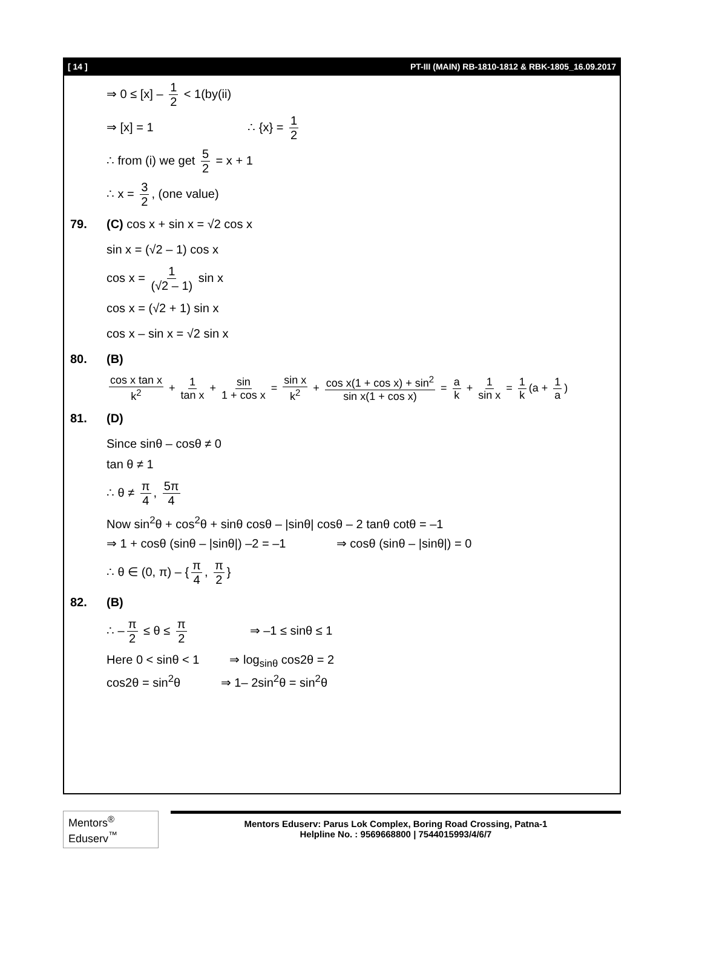[ 14 ] PT-III (MAIN) RB-1810-1812 & RBK-1805_16.09.2017
⇒ 0 ≤ [x] – 1 2 < 1(by(ii)
⇒ [x] = 1 ∴ {x} = 1 2
∴ from (i) we get 5 2 = x + 1
∴ x = 3 2, (one value)
79. (C) cos x + sin x = √2 cos x
sin x = (√2 – 1) cos x
cos x = 1 (√2 – 1) sin x
cos x = (√2 + 1) sin x
cos x – sin x = √2 sin x
80. (B)
cos x tan x k<sup>2</sup> + 1 tan x + sin 1 + cos x = sin x k<sup>2</sup> + cos x(1 + cos x) + sin<sup>2</sup> sin x(1 + cos x) = a k + 1 sin x = 1 k (a + 1 a)
81. (D)
Since sinθ – cosθ ≠ 0
tan θ ≠ 1
∴ θ ≠ π 4, 5π 4
Now sin<sup>2</sup>θ + cos<sup>2</sup>θ + sinθ cosθ – |sinθ| cosθ – 2 tanθ cotθ = –1
⇒ 1 + cosθ (sinθ – |sinθ|) –2 = –1 ⇒ cosθ (sinθ – |sinθ|) = 0
∴ θ ∈ (0, π) – { π 4, π 2 }
82. (B)
∴ – π 2 ≤ θ ≤ π 2 ⇒ –1 ≤ sinθ ≤ 1
Here 0 < sinθ < 1 ⇒ log<sub>sinθ</sub> cos2θ = 2
cos2θ = sin<sup>2</sup>θ ⇒ 1– 2sin<sup>2</sup>θ = sin<sup>2</sup>θ
Mentors<sup>®</sup> Eduserv<sup>™</sup>
Mentors Eduserv: Parus Lok Complex, Boring Road Crossing, Patna-1
Helpline No. : 9569668800 | 7544015993/4/6/7